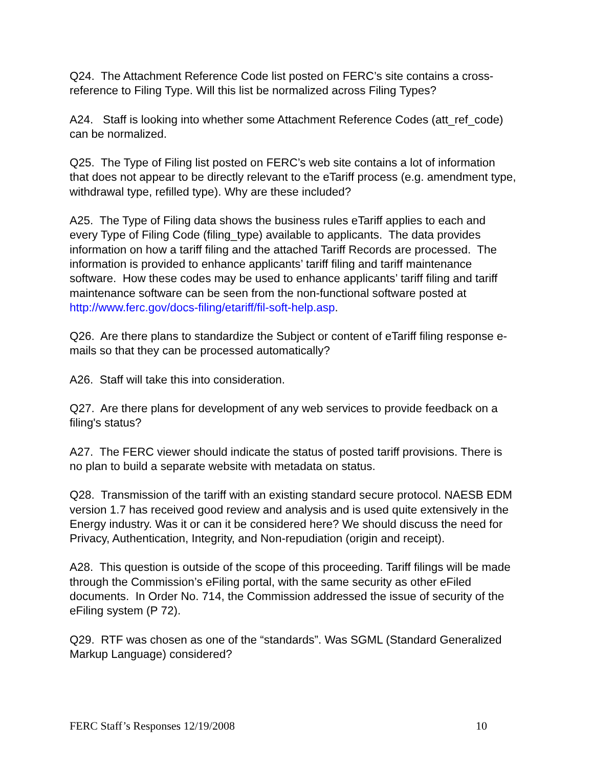Q24. The Attachment Reference Code list posted on FERC’s site contains a cross-reference to Filing Type. Will this list be normalized across Filing Types?
A24. Staff is looking into whether some Attachment Reference Codes (att_ref_code) can be normalized.
Q25. The Type of Filing list posted on FERC’s web site contains a lot of information that does not appear to be directly relevant to the eTariff process (e.g. amendment type, withdrawal type, refilled type). Why are these included?
A25. The Type of Filing data shows the business rules eTariff applies to each and every Type of Filing Code (filing_type) available to applicants. The data provides information on how a tariff filing and the attached Tariff Records are processed. The information is provided to enhance applicants’ tariff filing and tariff maintenance software. How these codes may be used to enhance applicants’ tariff filing and tariff maintenance software can be seen from the non-functional software posted at http://www.ferc.gov/docs-filing/etariff/fil-soft-help.asp.
Q26. Are there plans to standardize the Subject or content of eTariff filing response e-mails so that they can be processed automatically?
A26. Staff will take this into consideration.
Q27. Are there plans for development of any web services to provide feedback on a filing's status?
A27. The FERC viewer should indicate the status of posted tariff provisions. There is no plan to build a separate website with metadata on status.
Q28. Transmission of the tariff with an existing standard secure protocol. NAESB EDM version 1.7 has received good review and analysis and is used quite extensively in the Energy industry. Was it or can it be considered here? We should discuss the need for Privacy, Authentication, Integrity, and Non-repudiation (origin and receipt).
A28. This question is outside of the scope of this proceeding. Tariff filings will be made through the Commission’s eFiling portal, with the same security as other eFiled documents. In Order No. 714, the Commission addressed the issue of security of the eFiling system (P 72).
Q29. RTF was chosen as one of the “standards”. Was SGML (Standard Generalized Markup Language) considered?
FERC Staff’s Responses 12/19/2008 10